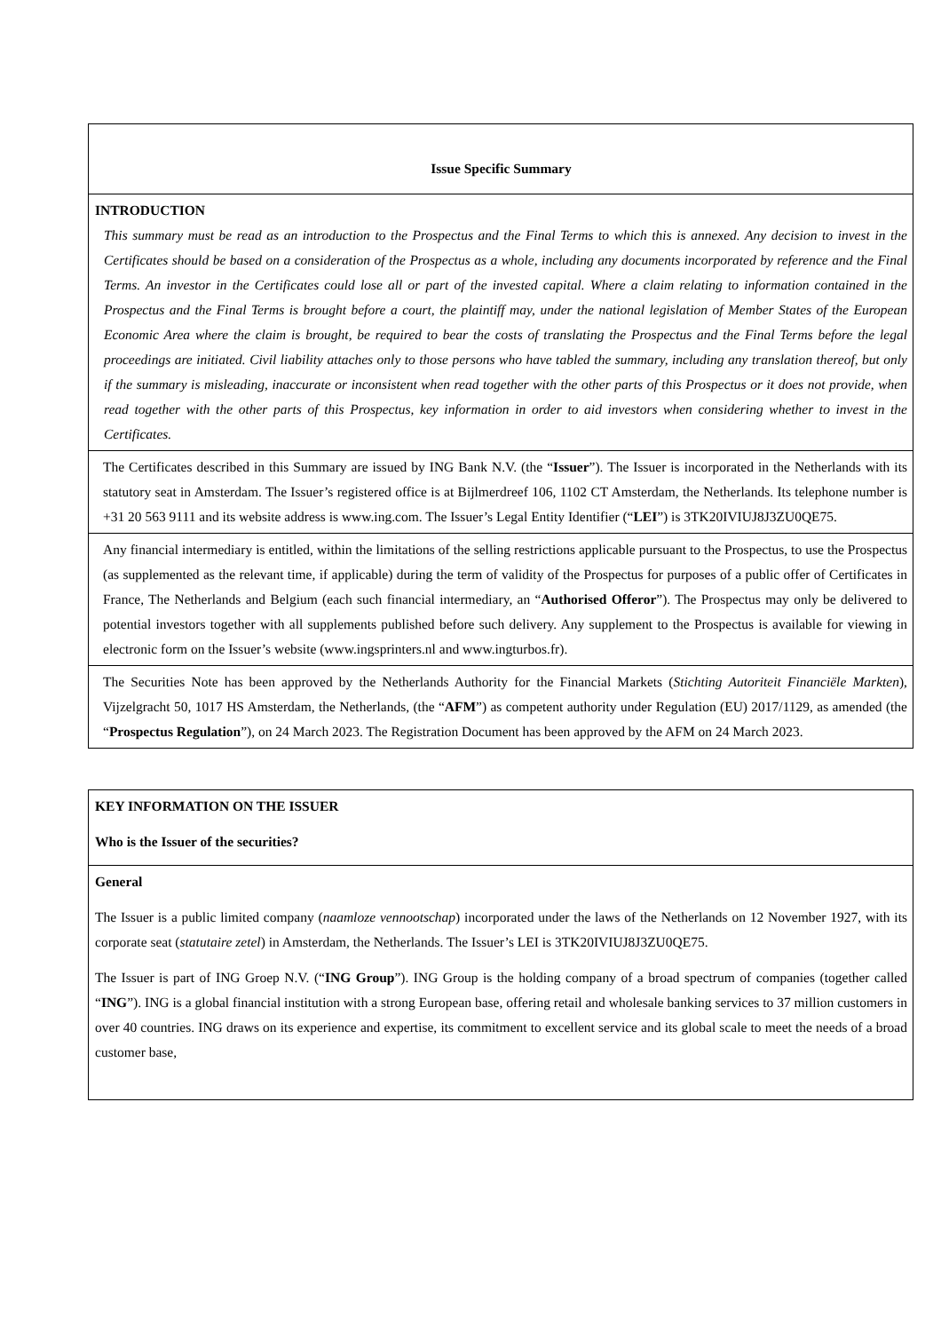| Issue Specific Summary |
| INTRODUCTION This summary must be read as an introduction to the Prospectus and the Final Terms to which this is annexed. Any decision to invest in the Certificates should be based on a consideration of the Prospectus as a whole, including any documents incorporated by reference and the Final Terms. An investor in the Certificates could lose all or part of the invested capital. Where a claim relating to information contained in the Prospectus and the Final Terms is brought before a court, the plaintiff may, under the national legislation of Member States of the European Economic Area where the claim is brought, be required to bear the costs of translating the Prospectus and the Final Terms before the legal proceedings are initiated. Civil liability attaches only to those persons who have tabled the summary, including any translation thereof, but only if the summary is misleading, inaccurate or inconsistent when read together with the other parts of this Prospectus or it does not provide, when read together with the other parts of this Prospectus, key information in order to aid investors when considering whether to invest in the Certificates. |
| The Certificates described in this Summary are issued by ING Bank N.V. (the “ Issuer ”). The Issuer is incorporated in the Netherlands with its statutory seat in Amsterdam. The Issuer’s registered office is at Bijlmerdreef 106, 1102 CT Amsterdam, the Netherlands. Its telephone number is +31 20 563 9111 and its website address is www.ing.com. The Issuer’s Legal Entity Identifier (“ LEI ”) is 3TK20IVIUJ8J3ZU0QE75. |
| Any financial intermediary is entitled, within the limitations of the selling restrictions applicable pursuant to the Prospectus, to use the Prospectus (as supplemented as the relevant time, if applicable) during the term of validity of the Prospectus for purposes of a public offer of Certificates in France, The Netherlands and Belgium (each such financial intermediary, an “ Authorised Offeror ”). The Prospectus may only be delivered to potential investors together with all supplements published before such delivery. Any supplement to the Prospectus is available for viewing in electronic form on the Issuer’s website (www.ingsprinters.nl and www.ingturbos.fr). |
| The Securities Note has been approved by the Netherlands Authority for the Financial Markets ( Stichting Autoriteit Financiële Markten ), Vijzelgracht 50, 1017 HS Amsterdam, the Netherlands, (the “ AFM ”) as competent authority under Regulation (EU) 2017/1129, as amended (the “ Prospectus Regulation ”), on 24 March 2023. The Registration Document has been approved by the AFM on 24 March 2023. |
| KEY INFORMATION ON THE ISSUER Who is the Issuer of the securities? |
| General The Issuer is a public limited company ( naamloze vennootschap ) incorporated under the laws of the Netherlands on 12 November 1927, with its corporate seat ( statutaire zetel ) in Amsterdam, the Netherlands. The Issuer’s LEI is 3TK20IVIUJ8J3ZU0QE75. The Issuer is part of ING Groep N.V. (“ ING Group ”). ING Group is the holding company of a broad spectrum of companies (together called “ ING ”). ING is a global financial institution with a strong European base, offering retail and wholesale banking services to 37 million customers in over 40 countries. ING draws on its experience and expertise, its commitment to excellent service and its global scale to meet the needs of a broad customer base, |